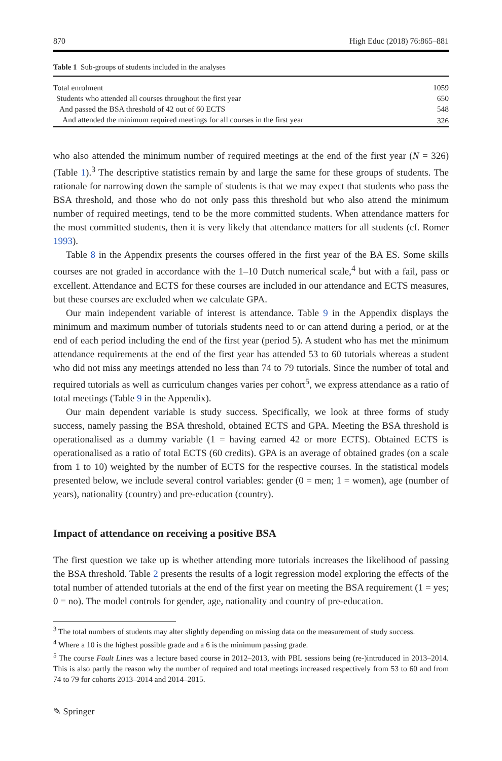870 High Educ (2018) 76:865–881
Table 1 Sub-groups of students included in the analyses
| Total enrolment | 1059 |
| Students who attended all courses throughout the first year | 650 |
| And passed the BSA threshold of 42 out of 60 ECTS | 548 |
| And attended the minimum required meetings for all courses in the first year | 326 |
who also attended the minimum number of required meetings at the end of the first year (N = 326) (Table 1).<sup>3</sup> The descriptive statistics remain by and large the same for these groups of students. The rationale for narrowing down the sample of students is that we may expect that students who pass the BSA threshold, and those who do not only pass this threshold but who also attend the minimum number of required meetings, tend to be the more committed students. When attendance matters for the most committed students, then it is very likely that attendance matters for all students (cf. Romer 1993).
Table 8 in the Appendix presents the courses offered in the first year of the BA ES. Some skills courses are not graded in accordance with the 1–10 Dutch numerical scale,<sup>4</sup> but with a fail, pass or excellent. Attendance and ECTS for these courses are included in our attendance and ECTS measures, but these courses are excluded when we calculate GPA.
Our main independent variable of interest is attendance. Table 9 in the Appendix displays the minimum and maximum number of tutorials students need to or can attend during a period, or at the end of each period including the end of the first year (period 5). A student who has met the minimum attendance requirements at the end of the first year has attended 53 to 60 tutorials whereas a student who did not miss any meetings attended no less than 74 to 79 tutorials. Since the number of total and required tutorials as well as curriculum changes varies per cohort<sup>5</sup>, we express attendance as a ratio of total meetings (Table 9 in the Appendix).
Our main dependent variable is study success. Specifically, we look at three forms of study success, namely passing the BSA threshold, obtained ECTS and GPA. Meeting the BSA threshold is operationalised as a dummy variable (1 = having earned 42 or more ECTS). Obtained ECTS is operationalised as a ratio of total ECTS (60 credits). GPA is an average of obtained grades (on a scale from 1 to 10) weighted by the number of ECTS for the respective courses. In the statistical models presented below, we include several control variables: gender (0 = men; 1 = women), age (number of years), nationality (country) and pre-education (country).
Impact of attendance on receiving a positive BSA
The first question we take up is whether attending more tutorials increases the likelihood of passing the BSA threshold. Table 2 presents the results of a logit regression model exploring the effects of the total number of attended tutorials at the end of the first year on meeting the BSA requirement (1 = yes; 0 = no). The model controls for gender, age, nationality and country of pre-education.
<sup>3</sup> The total numbers of students may alter slightly depending on missing data on the measurement of study success.
<sup>4</sup> Where a 10 is the highest possible grade and a 6 is the minimum passing grade.
<sup>5</sup> The course Fault Lines was a lecture based course in 2012–2013, with PBL sessions being (re-)introduced in 2013–2014. This is also partly the reason why the number of required and total meetings increased respectively from 53 to 60 and from 74 to 79 for cohorts 2013–2014 and 2014–2015.
✎ Springer